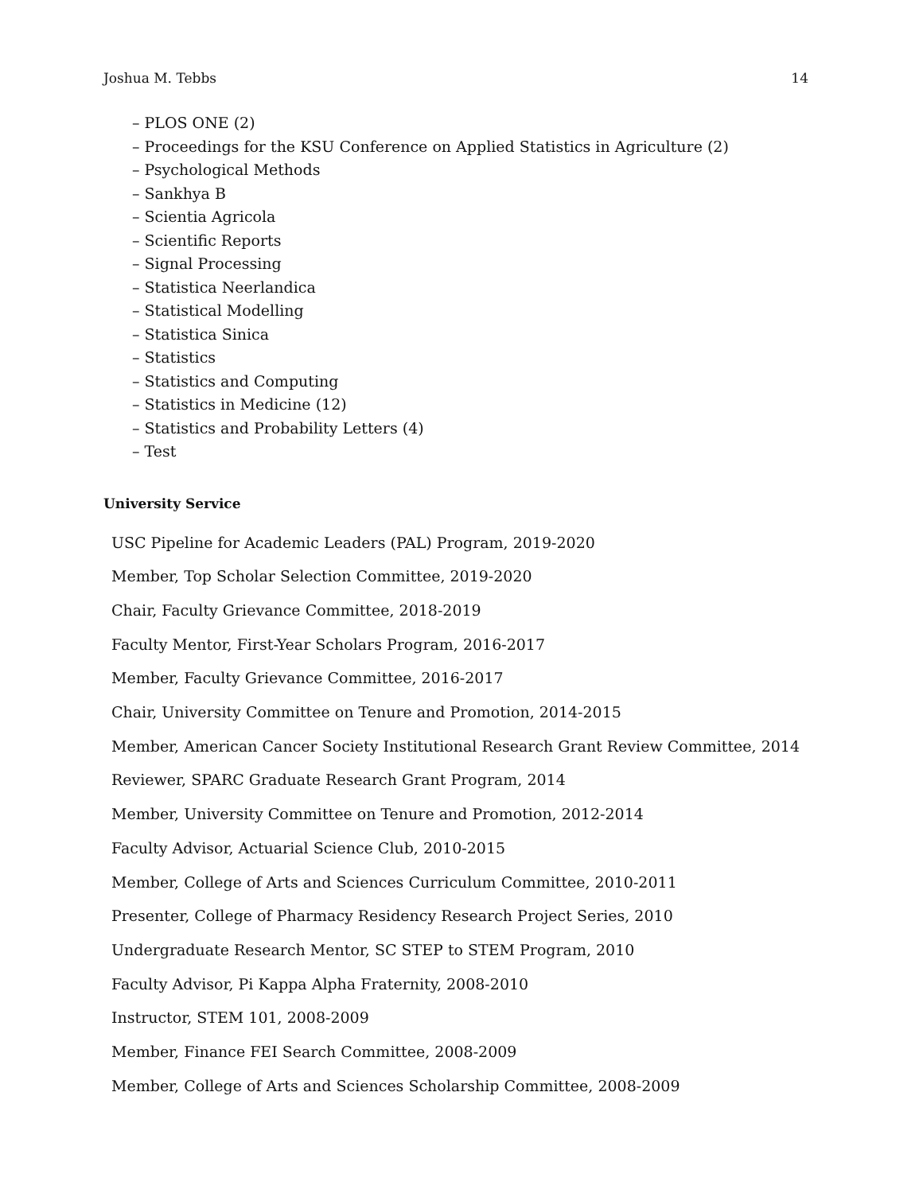Joshua M. Tebbs 14
– PLOS ONE (2)
– Proceedings for the KSU Conference on Applied Statistics in Agriculture (2)
– Psychological Methods
– Sankhya B
– Scientia Agricola
– Scientific Reports
– Signal Processing
– Statistica Neerlandica
– Statistical Modelling
– Statistica Sinica
– Statistics
– Statistics and Computing
– Statistics in Medicine (12)
– Statistics and Probability Letters (4)
– Test
University Service
USC Pipeline for Academic Leaders (PAL) Program, 2019-2020
Member, Top Scholar Selection Committee, 2019-2020
Chair, Faculty Grievance Committee, 2018-2019
Faculty Mentor, First-Year Scholars Program, 2016-2017
Member, Faculty Grievance Committee, 2016-2017
Chair, University Committee on Tenure and Promotion, 2014-2015
Member, American Cancer Society Institutional Research Grant Review Committee, 2014
Reviewer, SPARC Graduate Research Grant Program, 2014
Member, University Committee on Tenure and Promotion, 2012-2014
Faculty Advisor, Actuarial Science Club, 2010-2015
Member, College of Arts and Sciences Curriculum Committee, 2010-2011
Presenter, College of Pharmacy Residency Research Project Series, 2010
Undergraduate Research Mentor, SC STEP to STEM Program, 2010
Faculty Advisor, Pi Kappa Alpha Fraternity, 2008-2010
Instructor, STEM 101, 2008-2009
Member, Finance FEI Search Committee, 2008-2009
Member, College of Arts and Sciences Scholarship Committee, 2008-2009